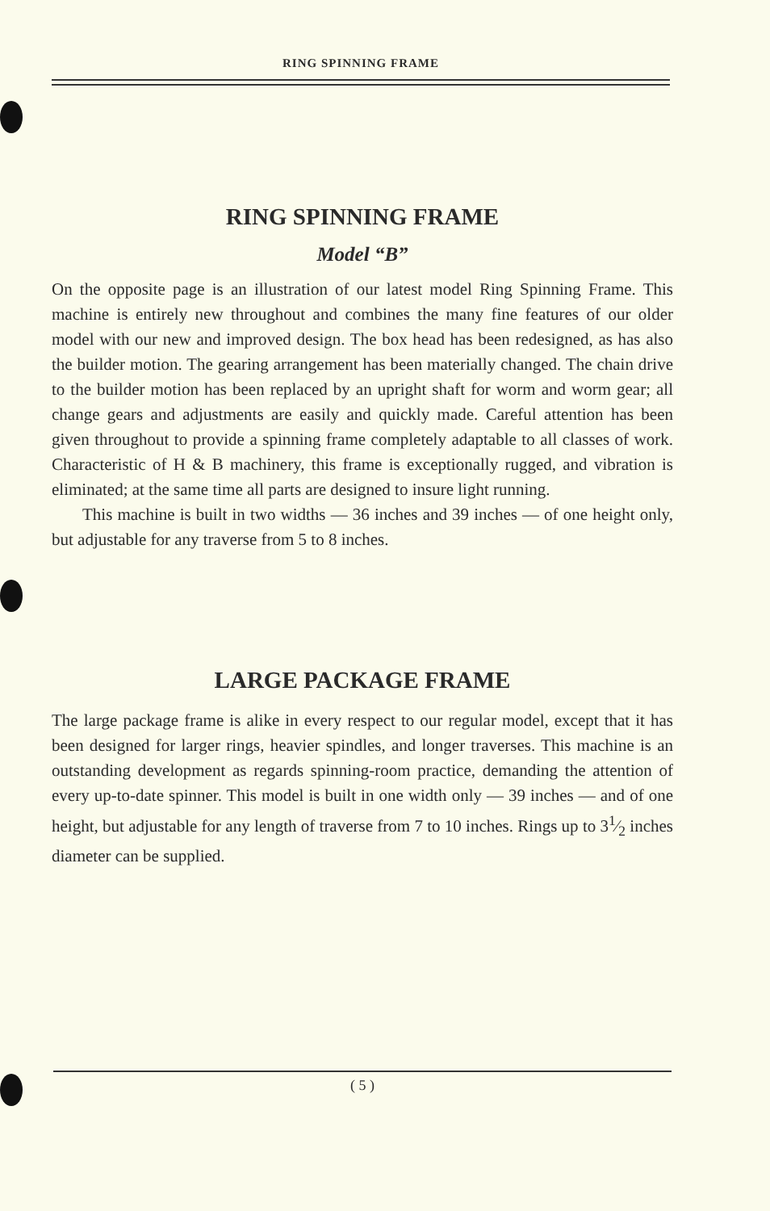RING SPINNING FRAME
RING SPINNING FRAME
Model “B”
On the opposite page is an illustration of our latest model Ring Spinning Frame. This machine is entirely new throughout and combines the many fine features of our older model with our new and improved design. The box head has been redesigned, as has also the builder motion. The gearing arrangement has been materially changed. The chain drive to the builder motion has been replaced by an upright shaft for worm and worm gear; all change gears and adjustments are easily and quickly made. Careful attention has been given throughout to provide a spinning frame completely adaptable to all classes of work. Characteristic of H & B machinery, this frame is exceptionally rugged, and vibration is eliminated; at the same time all parts are designed to insure light running.
This machine is built in two widths — 36 inches and 39 inches — of one height only, but adjustable for any traverse from 5 to 8 inches.
LARGE PACKAGE FRAME
The large package frame is alike in every respect to our regular model, except that it has been designed for larger rings, heavier spindles, and longer traverses. This machine is an outstanding development as regards spinning-room practice, demanding the attention of every up-to-date spinner. This model is built in one width only — 39 inches — and of one height, but adjustable for any length of traverse from 7 to 10 inches. Rings up to 31⁄2 inches diameter can be supplied.
( 5 )